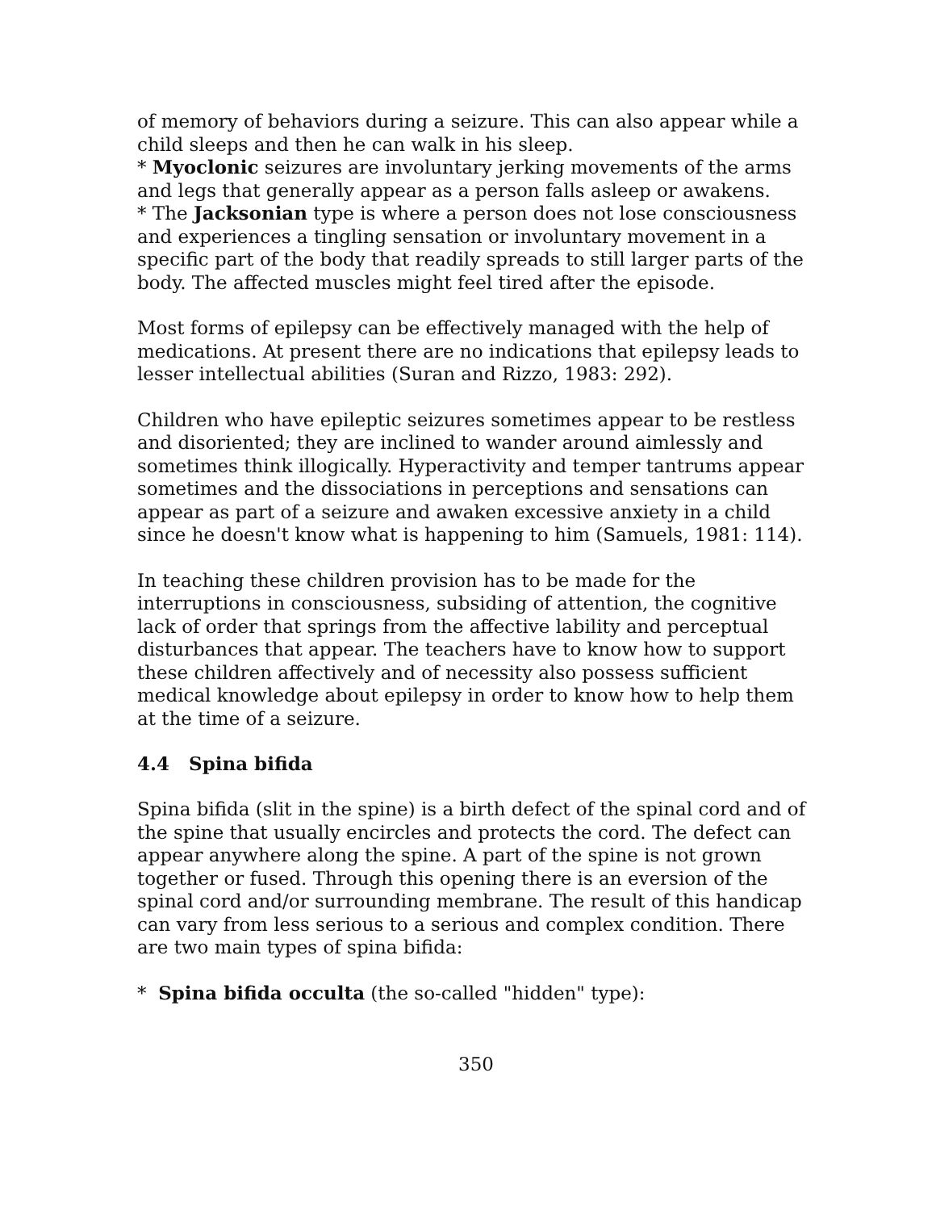of memory of behaviors during a seizure. This can also appear while a child sleeps and then he can walk in his sleep.
* Myoclonic seizures are involuntary jerking movements of the arms and legs that generally appear as a person falls asleep or awakens.
* The Jacksonian type is where a person does not lose consciousness and experiences a tingling sensation or involuntary movement in a specific part of the body that readily spreads to still larger parts of the body. The affected muscles might feel tired after the episode.
Most forms of epilepsy can be effectively managed with the help of medications. At present there are no indications that epilepsy leads to lesser intellectual abilities (Suran and Rizzo, 1983: 292).
Children who have epileptic seizures sometimes appear to be restless and disoriented; they are inclined to wander around aimlessly and sometimes think illogically. Hyperactivity and temper tantrums appear sometimes and the dissociations in perceptions and sensations can appear as part of a seizure and awaken excessive anxiety in a child since he doesn't know what is happening to him (Samuels, 1981: 114).
In teaching these children provision has to be made for the interruptions in consciousness, subsiding of attention, the cognitive lack of order that springs from the affective lability and perceptual disturbances that appear. The teachers have to know how to support these children affectively and of necessity also possess sufficient medical knowledge about epilepsy in order to know how to help them at the time of a seizure.
4.4 Spina bifida
Spina bifida (slit in the spine) is a birth defect of the spinal cord and of the spine that usually encircles and protects the cord. The defect can appear anywhere along the spine. A part of the spine is not grown together or fused. Through this opening there is an eversion of the spinal cord and/or surrounding membrane. The result of this handicap can vary from less serious to a serious and complex condition. There are two main types of spina bifida:
* Spina bifida occulta (the so-called "hidden" type):
350